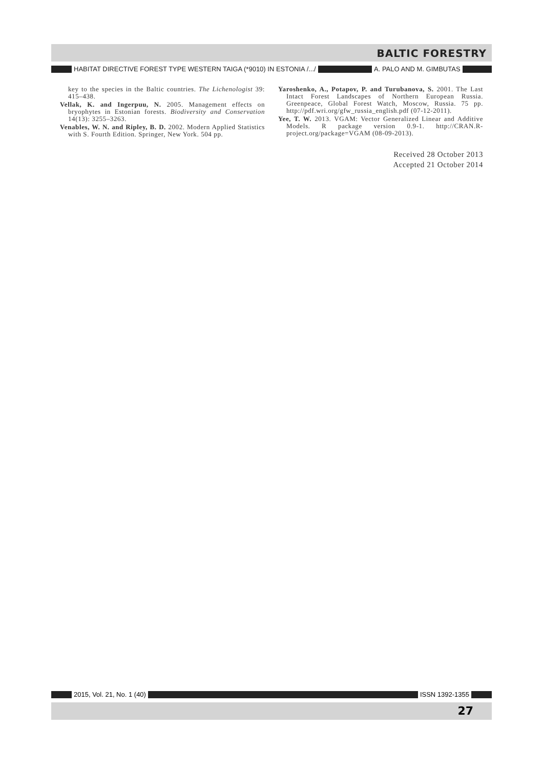BALTIC FORESTRY
HABITAT DIRECTIVE FOREST TYPE WESTERN TAIGA (*9010) IN ESTONIA /.../ A. PALO AND M. GIMBUTAS
key to the species in the Baltic countries. The Lichenologist 39: 415–438.
Vellak, K. and Ingerpuu, N. 2005. Management effects on bryophytes in Estonian forests. Biodiversity and Conservation 14(13): 3255–3263.
Venables, W. N. and Ripley, B. D. 2002. Modern Applied Statistics with S. Fourth Edition. Springer, New York. 504 pp.
Yaroshenko, A., Potapov, P. and Turubanova, S. 2001. The Last Intact Forest Landscapes of Northern European Russia. Greenpeace, Global Forest Watch, Moscow, Russia. 75 pp. http://pdf.wri.org/gfw_russia_english.pdf (07-12-2011).
Yee, T. W. 2013. VGAM: Vector Generalized Linear and Additive Models. R package version 0.9-1. http://CRAN.R-project.org/package=VGAM (08-09-2013).
Received 28 October 2013
Accepted 21 October 2014
2015, Vol. 21, No. 1 (40) ISSN 1392-1355
27